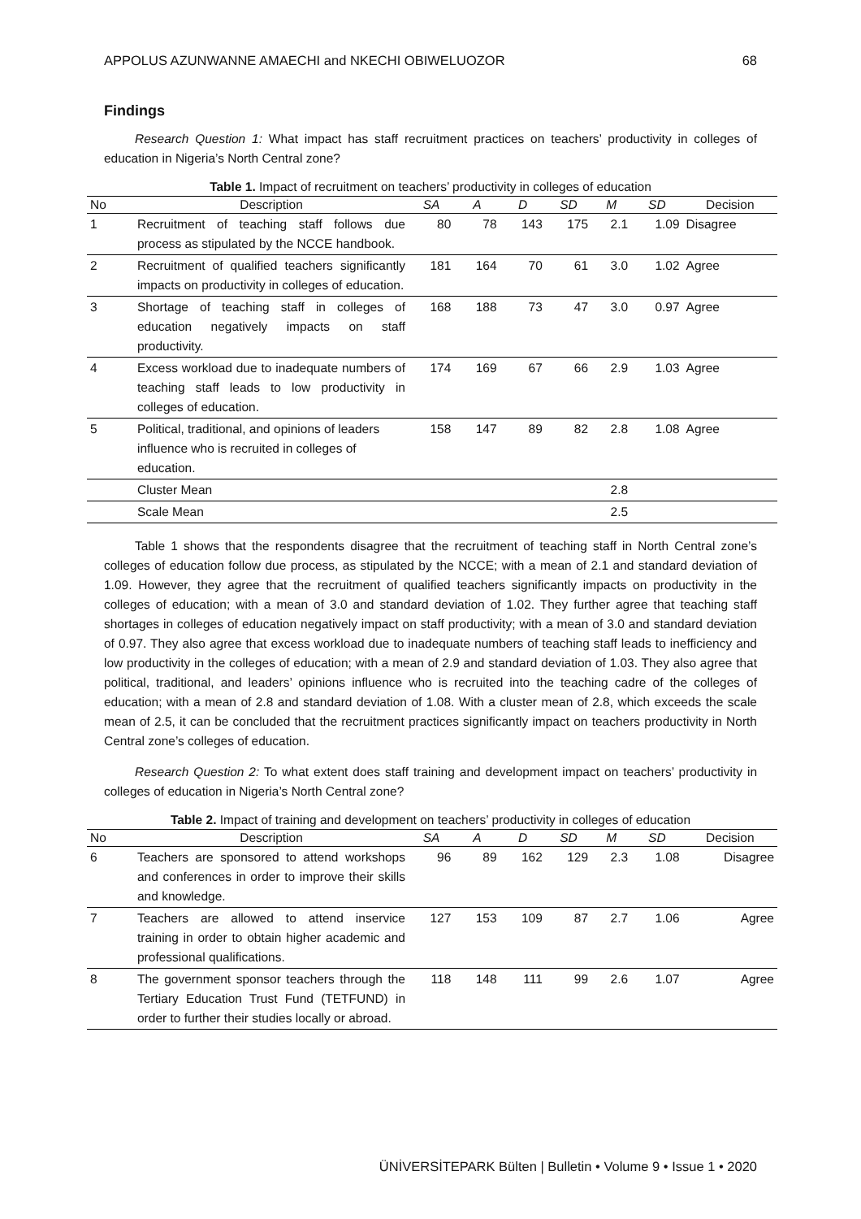APPOLUS AZUNWANNE AMAECHI and NKECHI OBIWELUOZOR 68
Findings
Research Question 1: What impact has staff recruitment practices on teachers’ productivity in colleges of education in Nigeria’s North Central zone?
Table 1. Impact of recruitment on teachers’ productivity in colleges of education
| No | Description | SA | A | D | SD | M | SD | Decision |
| --- | --- | --- | --- | --- | --- | --- | --- | --- |
| 1 | Recruitment of teaching staff follows due process as stipulated by the NCCE handbook. | 80 | 78 | 143 | 175 | 2.1 | 1.09 | Disagree |
| 2 | Recruitment of qualified teachers significantly impacts on productivity in colleges of education. | 181 | 164 | 70 | 61 | 3.0 | 1.02 | Agree |
| 3 | Shortage of teaching staff in colleges of education negatively impacts on staff productivity. | 168 | 188 | 73 | 47 | 3.0 | 0.97 | Agree |
| 4 | Excess workload due to inadequate numbers of teaching staff leads to low productivity in colleges of education. | 174 | 169 | 67 | 66 | 2.9 | 1.03 | Agree |
| 5 | Political, traditional, and opinions of leaders influence who is recruited in colleges of education. | 158 | 147 | 89 | 82 | 2.8 | 1.08 | Agree |
| | Cluster Mean | | | | | 2.8 | | |
| | Scale Mean | | | | | 2.5 | | |
Table 1 shows that the respondents disagree that the recruitment of teaching staff in North Central zone’s colleges of education follow due process, as stipulated by the NCCE; with a mean of 2.1 and standard deviation of 1.09. However, they agree that the recruitment of qualified teachers significantly impacts on productivity in the colleges of education; with a mean of 3.0 and standard deviation of 1.02. They further agree that teaching staff shortages in colleges of education negatively impact on staff productivity; with a mean of 3.0 and standard deviation of 0.97. They also agree that excess workload due to inadequate numbers of teaching staff leads to inefficiency and low productivity in the colleges of education; with a mean of 2.9 and standard deviation of 1.03. They also agree that political, traditional, and leaders’ opinions influence who is recruited into the teaching cadre of the colleges of education; with a mean of 2.8 and standard deviation of 1.08. With a cluster mean of 2.8, which exceeds the scale mean of 2.5, it can be concluded that the recruitment practices significantly impact on teachers productivity in North Central zone’s colleges of education.
Research Question 2: To what extent does staff training and development impact on teachers’ productivity in colleges of education in Nigeria’s North Central zone?
Table 2. Impact of training and development on teachers’ productivity in colleges of education
| No | Description | SA | A | D | SD | M | SD | Decision |
| --- | --- | --- | --- | --- | --- | --- | --- | --- |
| 6 | Teachers are sponsored to attend workshops and conferences in order to improve their skills and knowledge. | 96 | 89 | 162 | 129 | 2.3 | 1.08 | Disagree |
| 7 | Teachers are allowed to attend inservice training in order to obtain higher academic and professional qualifications. | 127 | 153 | 109 | 87 | 2.7 | 1.06 | Agree |
| 8 | The government sponsor teachers through the Tertiary Education Trust Fund (TETFUND) in order to further their studies locally or abroad. | 118 | 148 | 111 | 99 | 2.6 | 1.07 | Agree |
ÜNİVERSİTEPARK Bülten | Bulletin • Volume 9 • Issue 1 • 2020